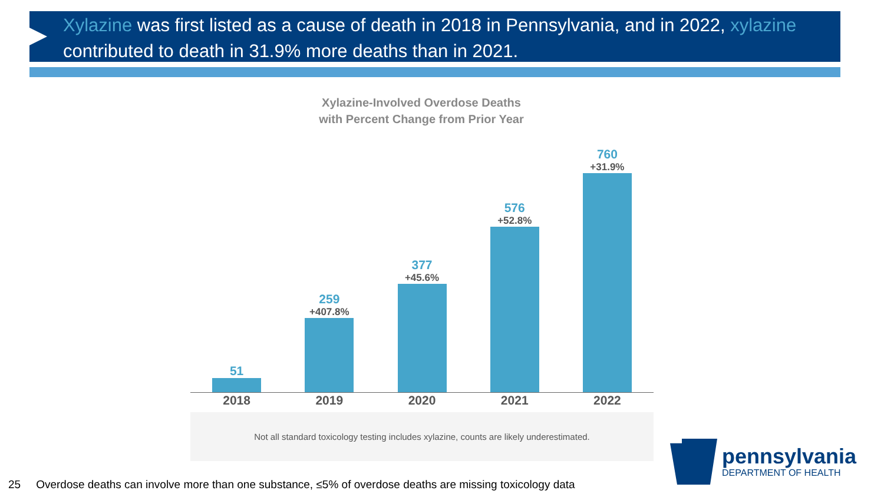Xylazine was first listed as a cause of death in 2018 in Pennsylvania, and in 2022, xylazine contributed to death in 31.9% more deaths than in 2021.
Xylazine-Involved Overdose Deaths
with Percent Change from Prior Year
51 259
+407.8%
377
+45.6%
576
+52.8%
760
+31.9%
2018 2019 2020 2021 2022
Not all standard toxicology testing includes xylazine, counts are likely underestimated.
25 Overdose deaths can involve more than one substance, ≤5% of overdose deaths are missing toxicology data
pennsylvania
DEPARTMENT OF HEALTH